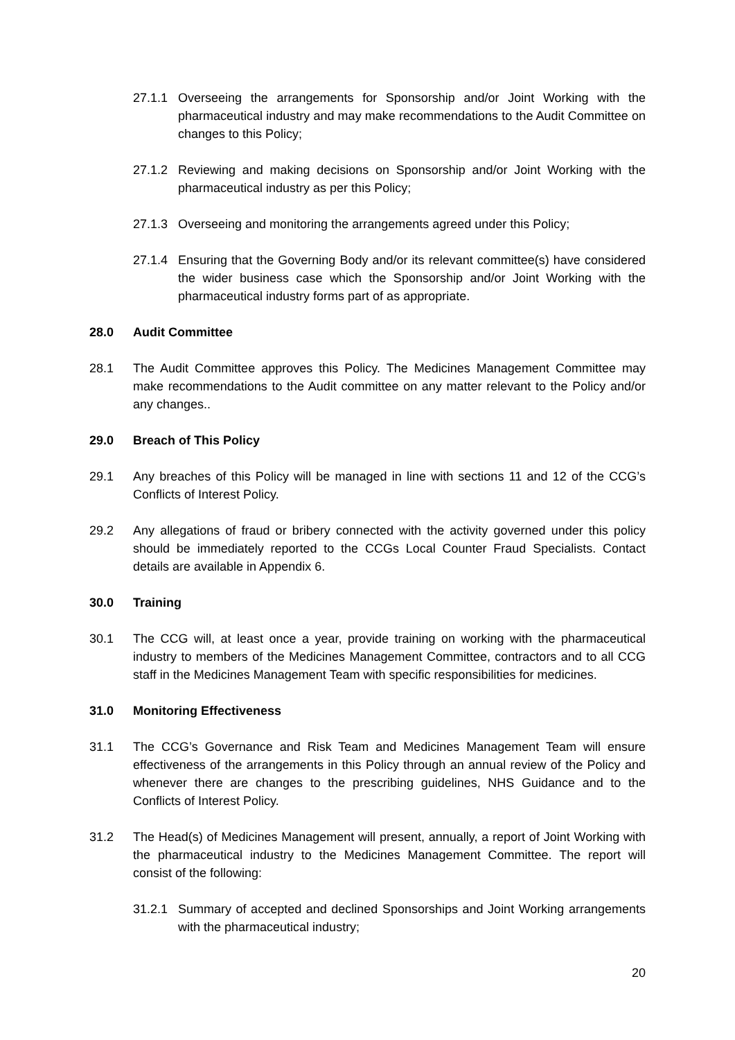27.1.1 Overseeing the arrangements for Sponsorship and/or Joint Working with the pharmaceutical industry and may make recommendations to the Audit Committee on changes to this Policy;
27.1.2 Reviewing and making decisions on Sponsorship and/or Joint Working with the pharmaceutical industry as per this Policy;
27.1.3 Overseeing and monitoring the arrangements agreed under this Policy;
27.1.4 Ensuring that the Governing Body and/or its relevant committee(s) have considered the wider business case which the Sponsorship and/or Joint Working with the pharmaceutical industry forms part of as appropriate.
28.0 Audit Committee
28.1 The Audit Committee approves this Policy. The Medicines Management Committee may make recommendations to the Audit committee on any matter relevant to the Policy and/or any changes..
29.0 Breach of This Policy
29.1 Any breaches of this Policy will be managed in line with sections 11 and 12 of the CCG’s Conflicts of Interest Policy.
29.2 Any allegations of fraud or bribery connected with the activity governed under this policy should be immediately reported to the CCGs Local Counter Fraud Specialists. Contact details are available in Appendix 6.
30.0 Training
30.1 The CCG will, at least once a year, provide training on working with the pharmaceutical industry to members of the Medicines Management Committee, contractors and to all CCG staff in the Medicines Management Team with specific responsibilities for medicines.
31.0 Monitoring Effectiveness
31.1 The CCG’s Governance and Risk Team and Medicines Management Team will ensure effectiveness of the arrangements in this Policy through an annual review of the Policy and whenever there are changes to the prescribing guidelines, NHS Guidance and to the Conflicts of Interest Policy.
31.2 The Head(s) of Medicines Management will present, annually, a report of Joint Working with the pharmaceutical industry to the Medicines Management Committee. The report will consist of the following:
31.2.1 Summary of accepted and declined Sponsorships and Joint Working arrangements with the pharmaceutical industry;
20